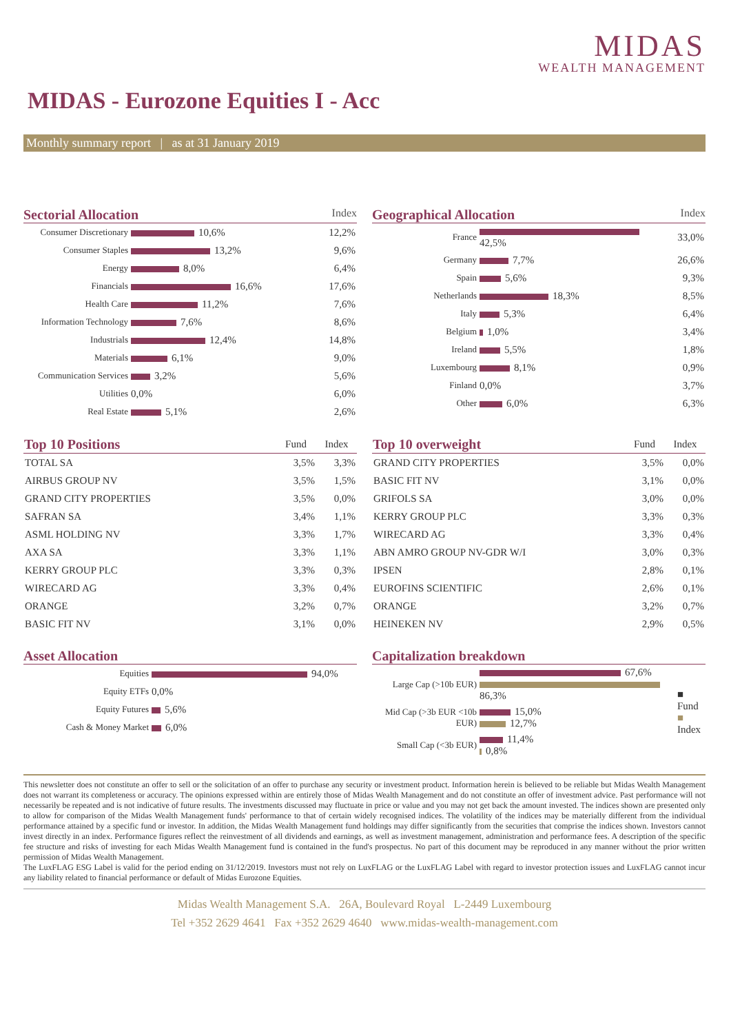MIDAS
WEALTH MANAGEMENT
MIDAS - Eurozone Equities I - Acc
Monthly summary report | as at 31 January 2019
Sectorial Allocation Index
| Consumer Discretionary | 10,6% | 12,2% |
| Consumer Staples | 13,2% | 9,6% |
| Energy | 8,0% | 6,4% |
| Financials | 16,6% | 17,6% |
| Health Care | 11,2% | 7,6% |
| Information Technology | 7,6% | 8,6% |
| Industrials | 12,4% | 14,8% |
| Materials | 6,1% | 9,0% |
| Communication Services | 3,2% | 5,6% |
| Utilities | 0,0% | 6,0% |
| Real Estate | 5,1% | 2,6% |
Geographical Allocation Index
| France | 42,5% | 33,0% |
| Germany | 7,7% | 26,6% |
| Spain | 5,6% | 9,3% |
| Netherlands | 18,3% | 8,5% |
| Italy | 5,3% | 6,4% |
| Belgium | 1,0% | 3,4% |
| Ireland | 5,5% | 1,8% |
| Luxembourg | 8,1% | 0,9% |
| Finland | 0,0% | 3,7% |
| Other | 6,0% | 6,3% |
| Top 10 Positions | Fund | Index |
| --- | --- | --- |
| TOTAL SA | 3,5% | 3,3% |
| AIRBUS GROUP NV | 3,5% | 1,5% |
| GRAND CITY PROPERTIES | 3,5% | 0,0% |
| SAFRAN SA | 3,4% | 1,1% |
| ASML HOLDING NV | 3,3% | 1,7% |
| AXA SA | 3,3% | 1,1% |
| KERRY GROUP PLC | 3,3% | 0,3% |
| WIRECARD AG | 3,3% | 0,4% |
| ORANGE | 3,2% | 0,7% |
| BASIC FIT NV | 3,1% | 0,0% |
| Top 10 overweight | Fund | Index |
| --- | --- | --- |
| GRAND CITY PROPERTIES | 3,5% | 0,0% |
| BASIC FIT NV | 3,1% | 0,0% |
| GRIFOLS SA | 3,0% | 0,0% |
| KERRY GROUP PLC | 3,3% | 0,3% |
| WIRECARD AG | 3,3% | 0,4% |
| ABN AMRO GROUP NV-GDR W/I | 3,0% | 0,3% |
| IPSEN | 2,8% | 0,1% |
| EUROFINS SCIENTIFIC | 2,6% | 0,1% |
| ORANGE | 3,2% | 0,7% |
| HEINEKEN NV | 2,9% | 0,5% |
Asset Allocation
| Equities | 94,0% |
| Equity ETFs | 0,0% |
| Equity Futures | 5,6% |
| Cash & Money Market | 6,0% |
Capitalization breakdown
| Large Cap (>10b EUR) | 67,6% 86,3% | ■ Fund ■ Index |
| Mid Cap (>3b EUR <10b EUR) | 15,0% 12,7% | |
| Small Cap (<3b EUR) | 11,4% 0,8% | |
This newsletter does not constitute an offer to sell or the solicitation of an offer to purchase any security or investment product. Information herein is believed to be reliable but Midas Wealth Management does not warrant its completeness or accuracy. The opinions expressed within are entirely those of Midas Wealth Management and do not constitute an offer of investment advice. Past performance will not necessarily be repeated and is not indicative of future results. The investments discussed may fluctuate in price or value and you may not get back the amount invested. The indices shown are presented only to allow for comparison of the Midas Wealth Management funds' performance to that of certain widely recognised indices. The volatility of the indices may be materially different from the individual performance attained by a specific fund or investor. In addition, the Midas Wealth Management fund holdings may differ significantly from the securities that comprise the indices shown. Investors cannot invest directly in an index. Performance figures reflect the reinvestment of all dividends and earnings, as well as investment management, administration and performance fees. A description of the specific fee structure and risks of investing for each Midas Wealth Management fund is contained in the fund's prospectus. No part of this document may be reproduced in any manner without the prior written permission of Midas Wealth Management.
The LuxFLAG ESG Label is valid for the period ending on 31/12/2019. Investors must not rely on LuxFLAG or the LuxFLAG Label with regard to investor protection issues and LuxFLAG cannot incur any liability related to financial performance or default of Midas Eurozone Equities.
Midas Wealth Management S.A. 26A, Boulevard Royal L-2449 Luxembourg
Tel +352 2629 4641 Fax +352 2629 4640 www.midas-wealth-management.com